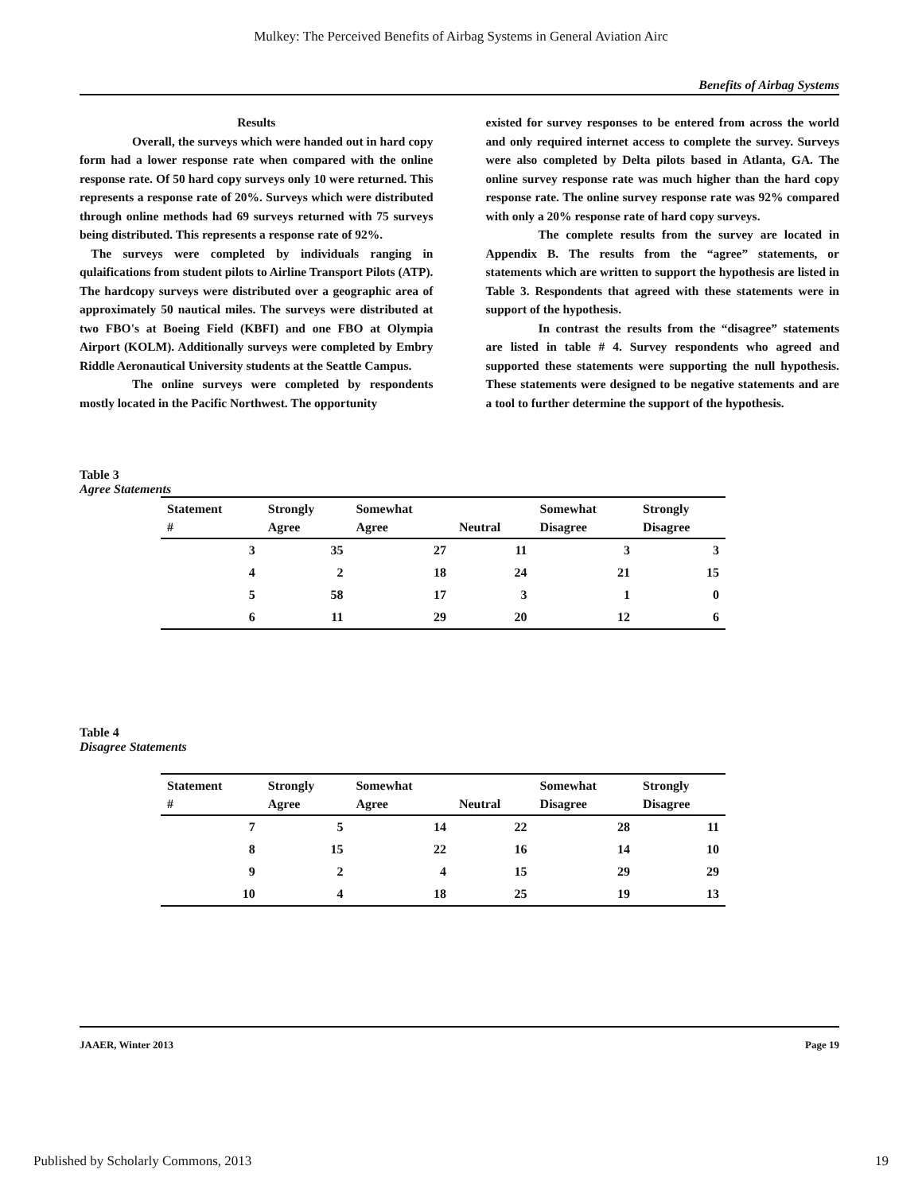Mulkey: The Perceived Benefits of Airbag Systems in General Aviation Airc
Benefits of Airbag Systems
Results
Overall, the surveys which were handed out in hard copy form had a lower response rate when compared with the online response rate. Of 50 hard copy surveys only 10 were returned. This represents a response rate of 20%. Surveys which were distributed through online methods had 69 surveys returned with 75 surveys being distributed. This represents a response rate of 92%.
The surveys were completed by individuals ranging in qulaifications from student pilots to Airline Transport Pilots (ATP). The hardcopy surveys were distributed over a geographic area of approximately 50 nautical miles. The surveys were distributed at two FBO's at Boeing Field (KBFI) and one FBO at Olympia Airport (KOLM). Additionally surveys were completed by Embry Riddle Aeronautical University students at the Seattle Campus.
The online surveys were completed by respondents mostly located in the Pacific Northwest. The opportunity
existed for survey responses to be entered from across the world and only required internet access to complete the survey. Surveys were also completed by Delta pilots based in Atlanta, GA. The online survey response rate was much higher than the hard copy response rate. The online survey response rate was 92% compared with only a 20% response rate of hard copy surveys.
The complete results from the survey are located in Appendix B. The results from the “agree” statements, or statements which are written to support the hypothesis are listed in Table 3. Respondents that agreed with these statements were in support of the hypothesis.
In contrast the results from the “disagree” statements are listed in table # 4. Survey respondents who agreed and supported these statements were supporting the null hypothesis. These statements were designed to be negative statements and are a tool to further determine the support of the hypothesis.
Table 3
Agree Statements
| Statement # | Strongly Agree | Somewhat Agree | Neutral | Somewhat Disagree | Strongly Disagree |
| --- | --- | --- | --- | --- | --- |
| 3 | 35 | 27 | 11 | 3 | 3 |
| 4 | 2 | 18 | 24 | 21 | 15 |
| 5 | 58 | 17 | 3 | 1 | 0 |
| 6 | 11 | 29 | 20 | 12 | 6 |
Table 4
Disagree Statements
| Statement # | Strongly Agree | Somewhat Agree | Neutral | Somewhat Disagree | Strongly Disagree |
| --- | --- | --- | --- | --- | --- |
| 7 | 5 | 14 | 22 | 28 | 11 |
| 8 | 15 | 22 | 16 | 14 | 10 |
| 9 | 2 | 4 | 15 | 29 | 29 |
| 10 | 4 | 18 | 25 | 19 | 13 |
JAAER, Winter 2013 Page 19
Published by Scholarly Commons, 2013 19